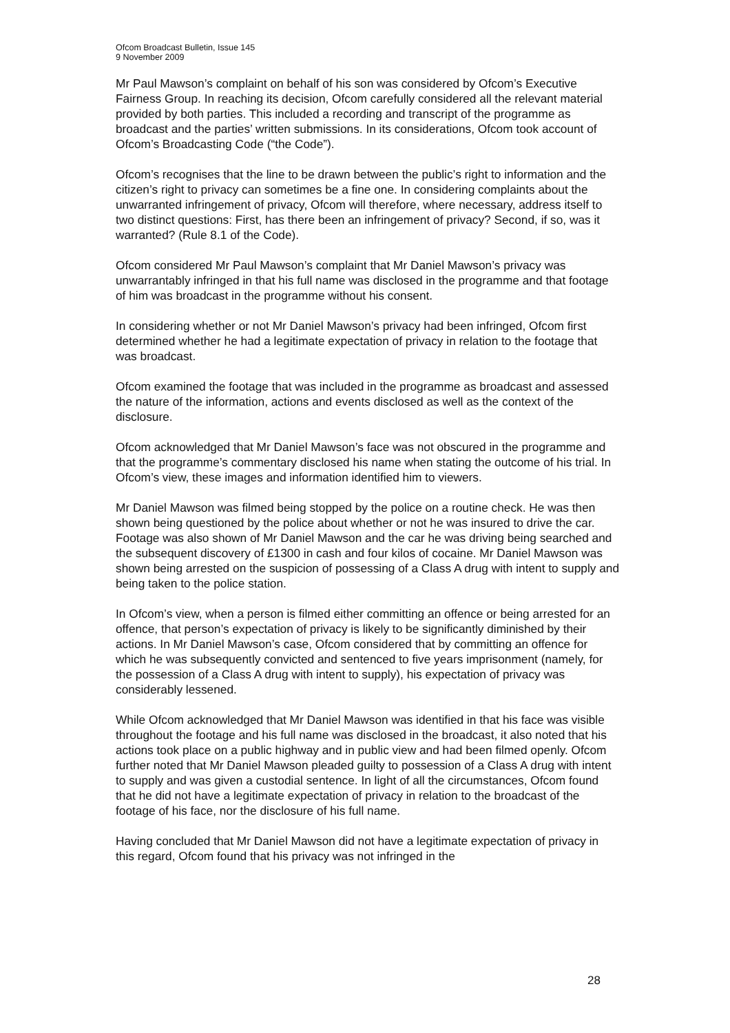Ofcom Broadcast Bulletin, Issue 145
9 November 2009
Mr Paul Mawson’s complaint on behalf of his son was considered by Ofcom’s Executive Fairness Group. In reaching its decision, Ofcom carefully considered all the relevant material provided by both parties. This included a recording and transcript of the programme as broadcast and the parties’ written submissions. In its considerations, Ofcom took account of Ofcom’s Broadcasting Code (“the Code”).
Ofcom’s recognises that the line to be drawn between the public’s right to information and the citizen’s right to privacy can sometimes be a fine one. In considering complaints about the unwarranted infringement of privacy, Ofcom will therefore, where necessary, address itself to two distinct questions: First, has there been an infringement of privacy? Second, if so, was it warranted? (Rule 8.1 of the Code).
Ofcom considered Mr Paul Mawson’s complaint that Mr Daniel Mawson’s privacy was unwarrantably infringed in that his full name was disclosed in the programme and that footage of him was broadcast in the programme without his consent.
In considering whether or not Mr Daniel Mawson’s privacy had been infringed, Ofcom first determined whether he had a legitimate expectation of privacy in relation to the footage that was broadcast.
Ofcom examined the footage that was included in the programme as broadcast and assessed the nature of the information, actions and events disclosed as well as the context of the disclosure.
Ofcom acknowledged that Mr Daniel Mawson’s face was not obscured in the programme and that the programme’s commentary disclosed his name when stating the outcome of his trial. In Ofcom’s view, these images and information identified him to viewers.
Mr Daniel Mawson was filmed being stopped by the police on a routine check. He was then shown being questioned by the police about whether or not he was insured to drive the car. Footage was also shown of Mr Daniel Mawson and the car he was driving being searched and the subsequent discovery of £1300 in cash and four kilos of cocaine. Mr Daniel Mawson was shown being arrested on the suspicion of possessing of a Class A drug with intent to supply and being taken to the police station.
In Ofcom’s view, when a person is filmed either committing an offence or being arrested for an offence, that person’s expectation of privacy is likely to be significantly diminished by their actions. In Mr Daniel Mawson’s case, Ofcom considered that by committing an offence for which he was subsequently convicted and sentenced to five years imprisonment (namely, for the possession of a Class A drug with intent to supply), his expectation of privacy was considerably lessened.
While Ofcom acknowledged that Mr Daniel Mawson was identified in that his face was visible throughout the footage and his full name was disclosed in the broadcast, it also noted that his actions took place on a public highway and in public view and had been filmed openly. Ofcom further noted that Mr Daniel Mawson pleaded guilty to possession of a Class A drug with intent to supply and was given a custodial sentence. In light of all the circumstances, Ofcom found that he did not have a legitimate expectation of privacy in relation to the broadcast of the footage of his face, nor the disclosure of his full name.
Having concluded that Mr Daniel Mawson did not have a legitimate expectation of privacy in this regard, Ofcom found that his privacy was not infringed in the
28